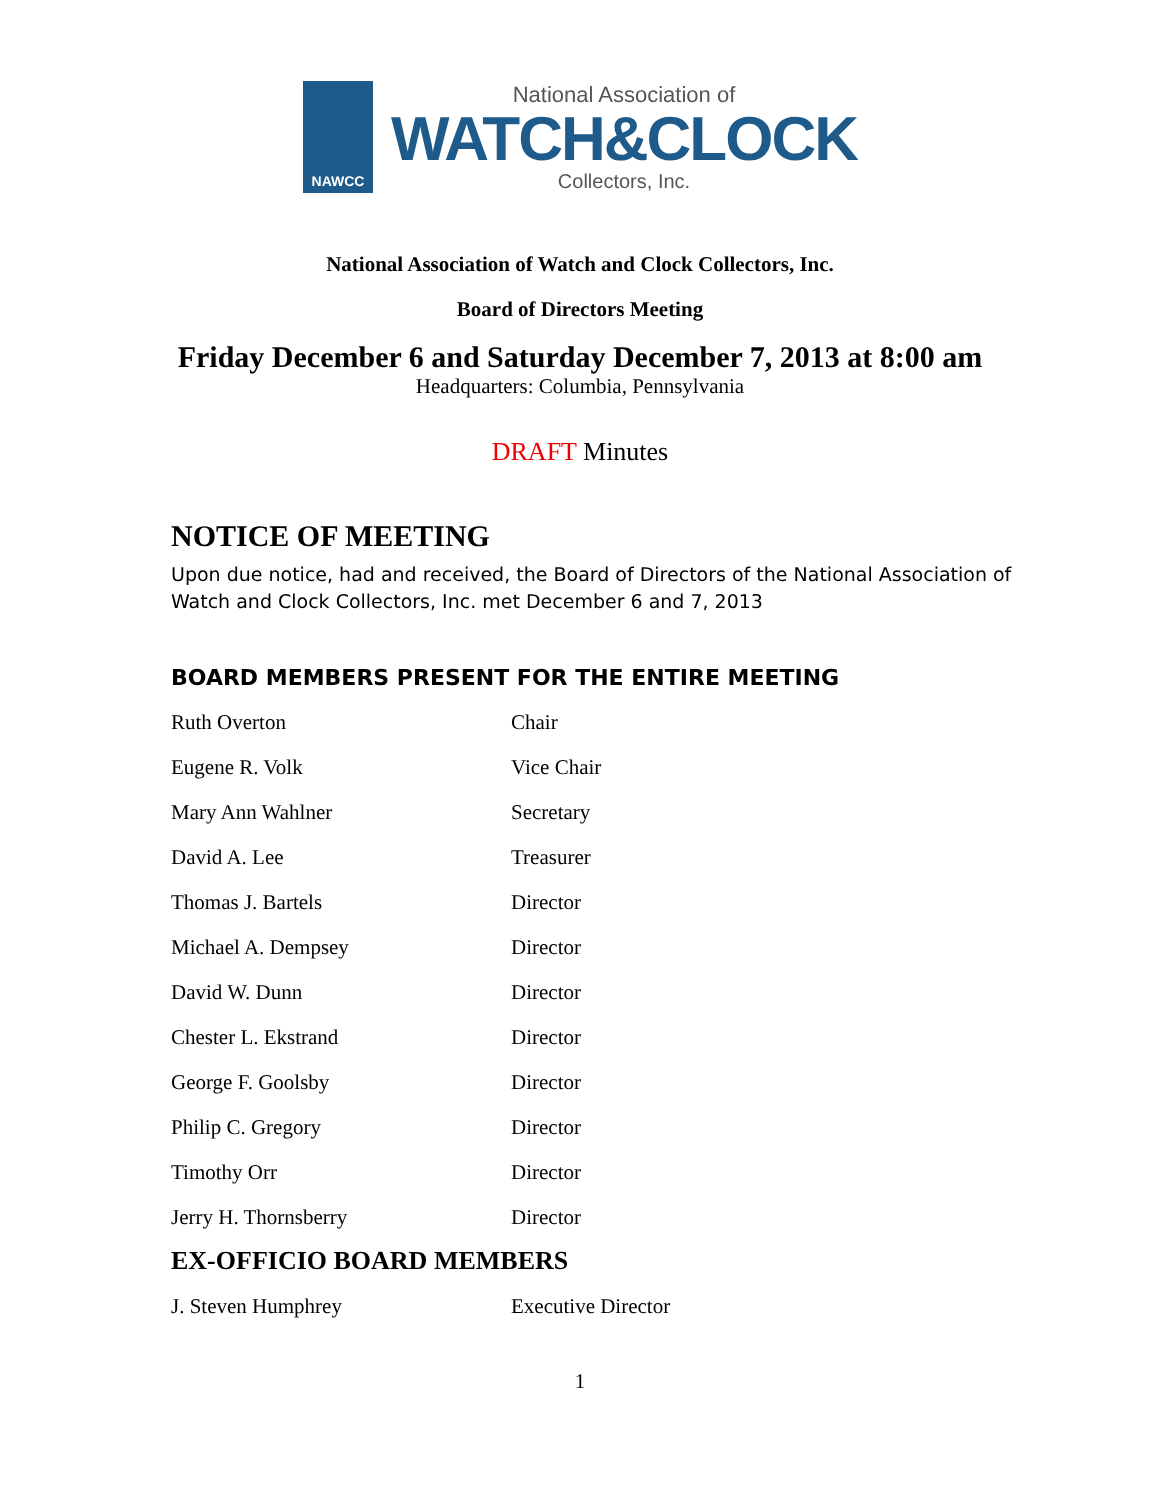NAWCC
National Association of
WATCH&CLOCK
Collectors, Inc.
National Association of Watch and Clock Collectors, Inc.
Board of Directors Meeting
Friday December 6 and Saturday December 7, 2013 at 8:00 am
Headquarters: Columbia, Pennsylvania
DRAFT Minutes
NOTICE OF MEETING
Upon due notice, had and received, the Board of Directors of the National Association of Watch and Clock Collectors, Inc. met December 6 and 7, 2013
BOARD MEMBERS PRESENT FOR THE ENTIRE MEETING
| Ruth Overton | Chair |
| Eugene R. Volk | Vice Chair |
| Mary Ann Wahlner | Secretary |
| David A. Lee | Treasurer |
| Thomas J. Bartels | Director |
| Michael A. Dempsey | Director |
| David W. Dunn | Director |
| Chester L. Ekstrand | Director |
| George F. Goolsby | Director |
| Philip C. Gregory | Director |
| Timothy Orr | Director |
| Jerry H. Thornsberry | Director |
EX-OFFICIO BOARD MEMBERS
| J. Steven Humphrey | Executive Director |
1